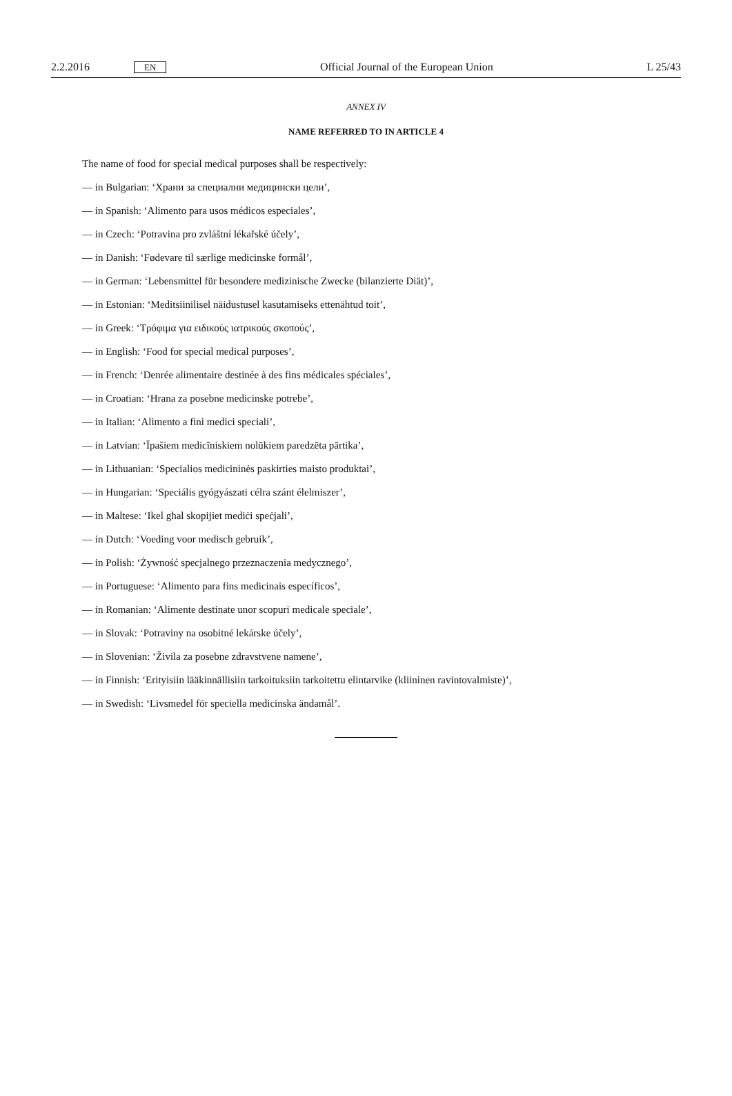2.2.2016 EN Official Journal of the European Union L 25/43
ANNEX IV
NAME REFERRED TO IN ARTICLE 4
The name of food for special medical purposes shall be respectively:
— in Bulgarian: ‘Храни за специални медицински цели’,
— in Spanish: ‘Alimento para usos médicos especiales’,
— in Czech: ‘Potravina pro zvláštní lékařské účely’,
— in Danish: ‘Fødevare til særlige medicinske formål’,
— in German: ‘Lebensmittel für besondere medizinische Zwecke (bilanzierte Diät)’,
— in Estonian: ‘Meditsiinilisel näidustusel kasutamiseks ettenähtud toit’,
— in Greek: ‘Τρόφιμα για ειδικούς ιατρικούς σκοπούς’,
— in English: ‘Food for special medical purposes’,
— in French: ‘Denrée alimentaire destinée à des fins médicales spéciales’,
— in Croatian: ‘Hrana za posebne medicinske potrebe’,
— in Italian: ‘Alimento a fini medici speciali’,
— in Latvian: ‘Īpašiem medicīniskiem nolūkiem paredzēta pārtika’,
— in Lithuanian: ‘Specialios medicininės paskirties maisto produktai’,
— in Hungarian: ‘Speciális gyógyászati célra szánt élelmiszer’,
— in Maltese: ‘Ikel għal skopijiet mediċi speċjali’,
— in Dutch: ‘Voeding voor medisch gebruik’,
— in Polish: ‘Żywność specjalnego przeznaczenia medycznego’,
— in Portuguese: ‘Alimento para fins medicinais específicos’,
— in Romanian: ‘Alimente destinate unor scopuri medicale speciale’,
— in Slovak: ‘Potraviny na osobitné lekárske účely’,
— in Slovenian: ‘Živila za posebne zdravstvene namene’,
— in Finnish: ‘Erityisiin lääkinnällisiin tarkoituksiin tarkoitettu elintarvike (kliininen ravintovalmiste)’,
— in Swedish: ‘Livsmedel för speciella medicinska ändamål’.